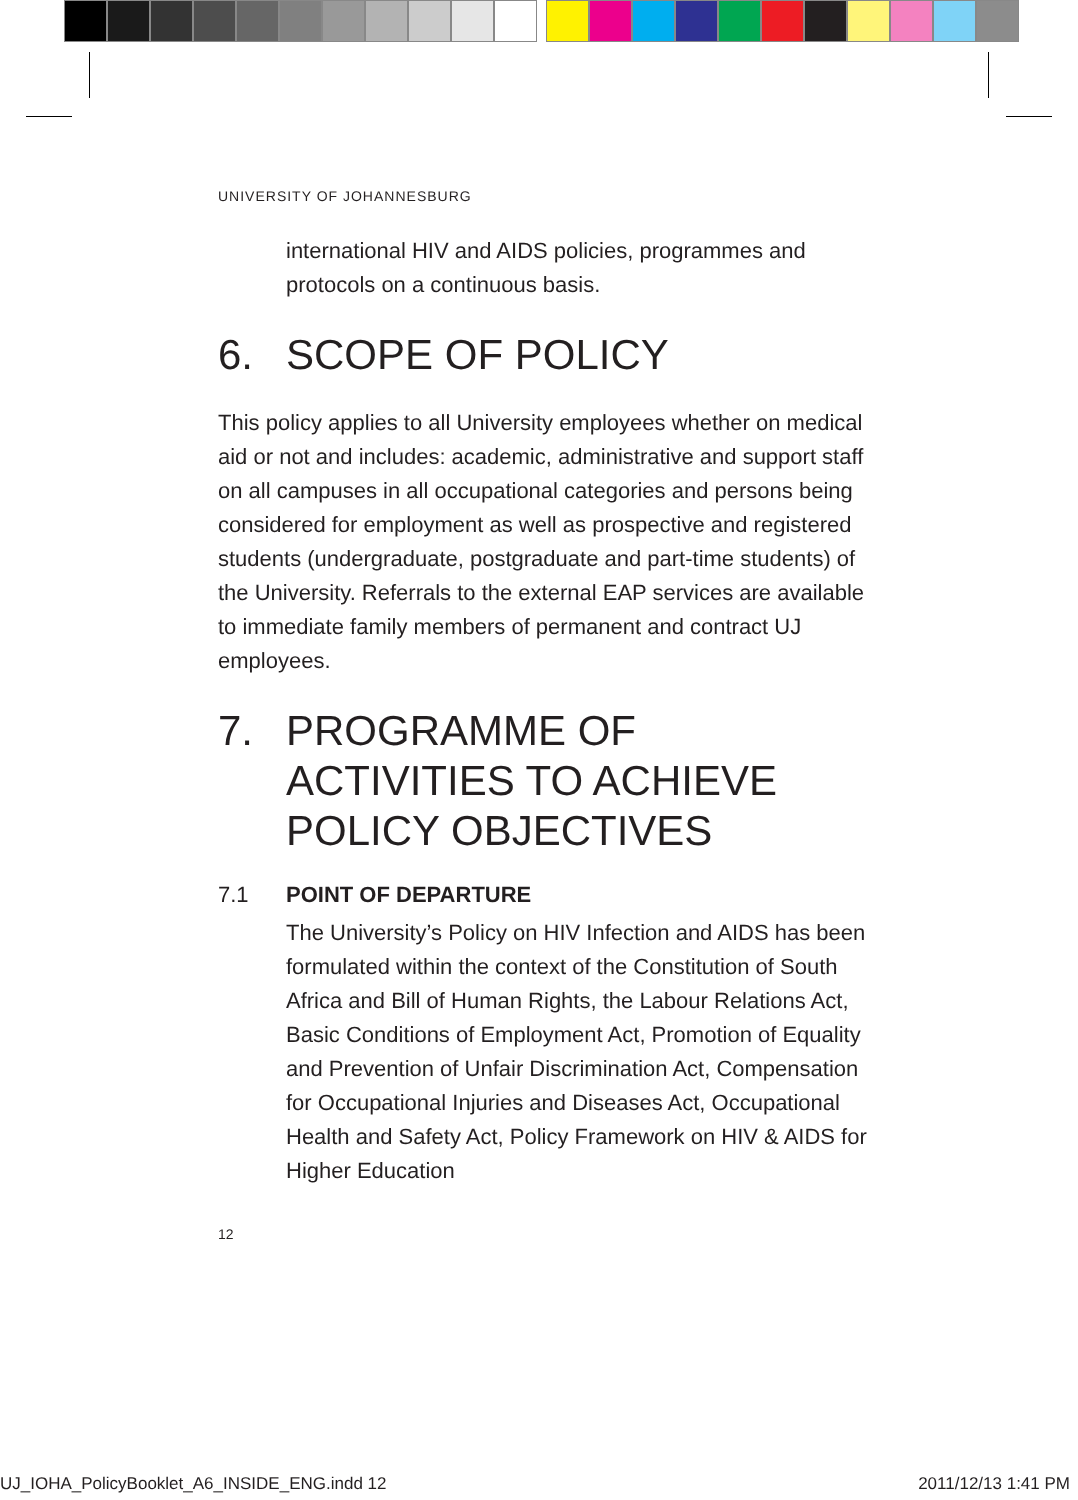UNIVERSITY OF JOHANNESBURG
international HIV and AIDS policies, programmes and protocols on a continuous basis.
6. SCOPE OF POLICY
This policy applies to all University employees whether on medical aid or not and includes: academic, administrative and support staff on all campuses in all occupational categories and persons being considered for employment as well as prospective and registered students (undergraduate, postgraduate and part-time students) of the University. Referrals to the external EAP services are available to immediate family members of permanent and contract UJ employees.
7. PROGRAMME OF ACTIVITIES TO ACHIEVE POLICY OBJECTIVES
7.1 POINT OF DEPARTURE
The University’s Policy on HIV Infection and AIDS has been formulated within the context of the Constitution of South Africa and Bill of Human Rights, the Labour Relations Act, Basic Conditions of Employment Act, Promotion of Equality and Prevention of Unfair Discrimination Act, Compensation for Occupational Injuries and Diseases Act, Occupational Health and Safety Act, Policy Framework on HIV & AIDS for Higher Education
12
UJ_IOHA_PolicyBooklet_A6_INSIDE_ENG.indd 12 2011/12/13 1:41 PM